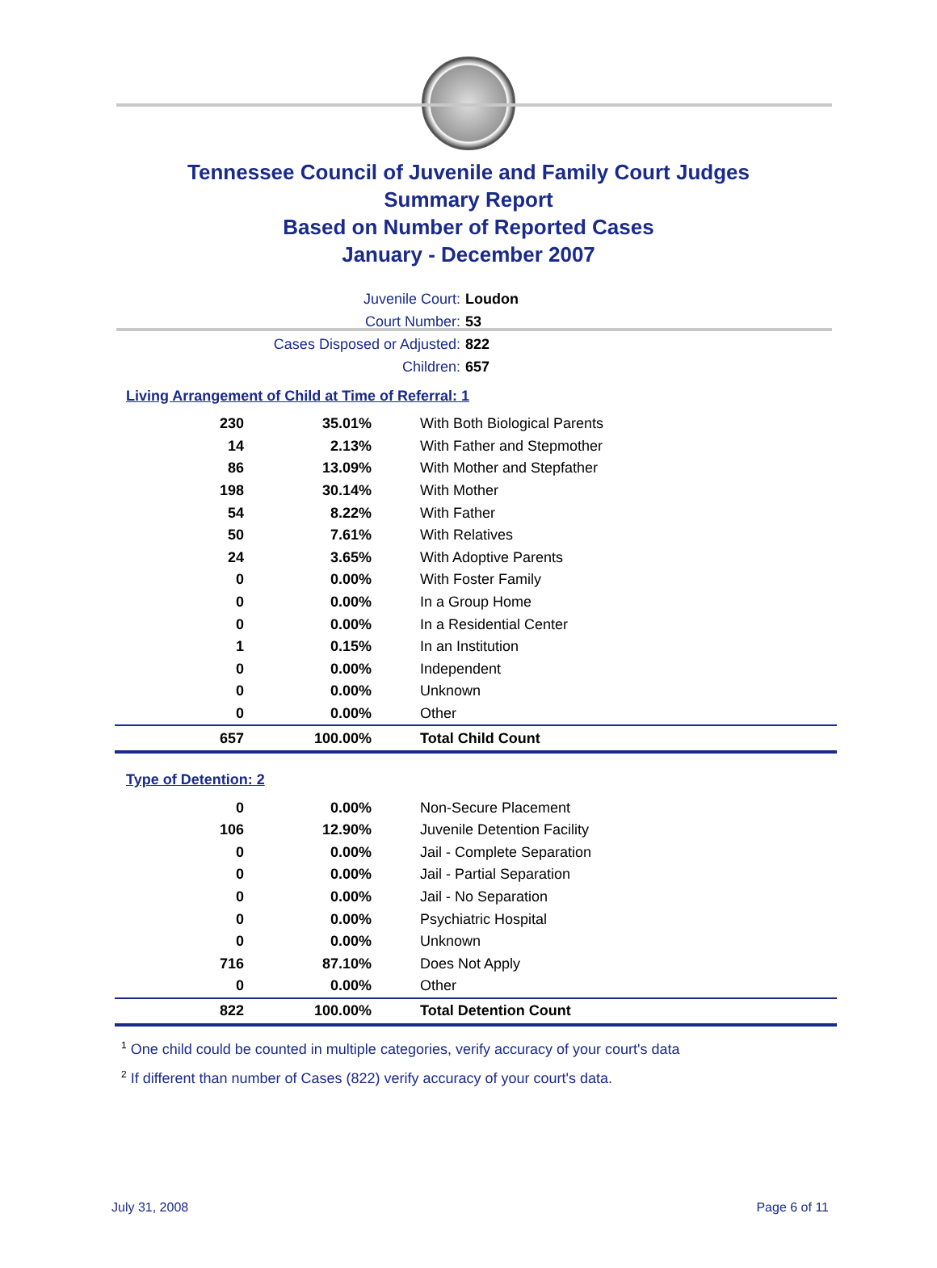Tennessee Council of Juvenile and Family Court Judges
Summary Report
Based on Number of Reported Cases
January - December 2007
Juvenile Court: Loudon
Court Number: 53
Cases Disposed or Adjusted: 822
Children: 657
Living Arrangement of Child at Time of Referral: 1
| 230 | 35.01% | With Both Biological Parents |
| 14 | 2.13% | With Father and Stepmother |
| 86 | 13.09% | With Mother and Stepfather |
| 198 | 30.14% | With Mother |
| 54 | 8.22% | With Father |
| 50 | 7.61% | With Relatives |
| 24 | 3.65% | With Adoptive Parents |
| 0 | 0.00% | With Foster Family |
| 0 | 0.00% | In a Group Home |
| 0 | 0.00% | In a Residential Center |
| 1 | 0.15% | In an Institution |
| 0 | 0.00% | Independent |
| 0 | 0.00% | Unknown |
| 0 | 0.00% | Other |
| 657 | 100.00% | Total Child Count |
Type of Detention: 2
| 0 | 0.00% | Non-Secure Placement |
| 106 | 12.90% | Juvenile Detention Facility |
| 0 | 0.00% | Jail - Complete Separation |
| 0 | 0.00% | Jail - Partial Separation |
| 0 | 0.00% | Jail - No Separation |
| 0 | 0.00% | Psychiatric Hospital |
| 0 | 0.00% | Unknown |
| 716 | 87.10% | Does Not Apply |
| 0 | 0.00% | Other |
| 822 | 100.00% | Total Detention Count |
<sup>1</sup> One child could be counted in multiple categories, verify accuracy of your court's data
<sup>2</sup> If different than number of Cases (822) verify accuracy of your court's data.
July 31, 2008 Page 6 of 11